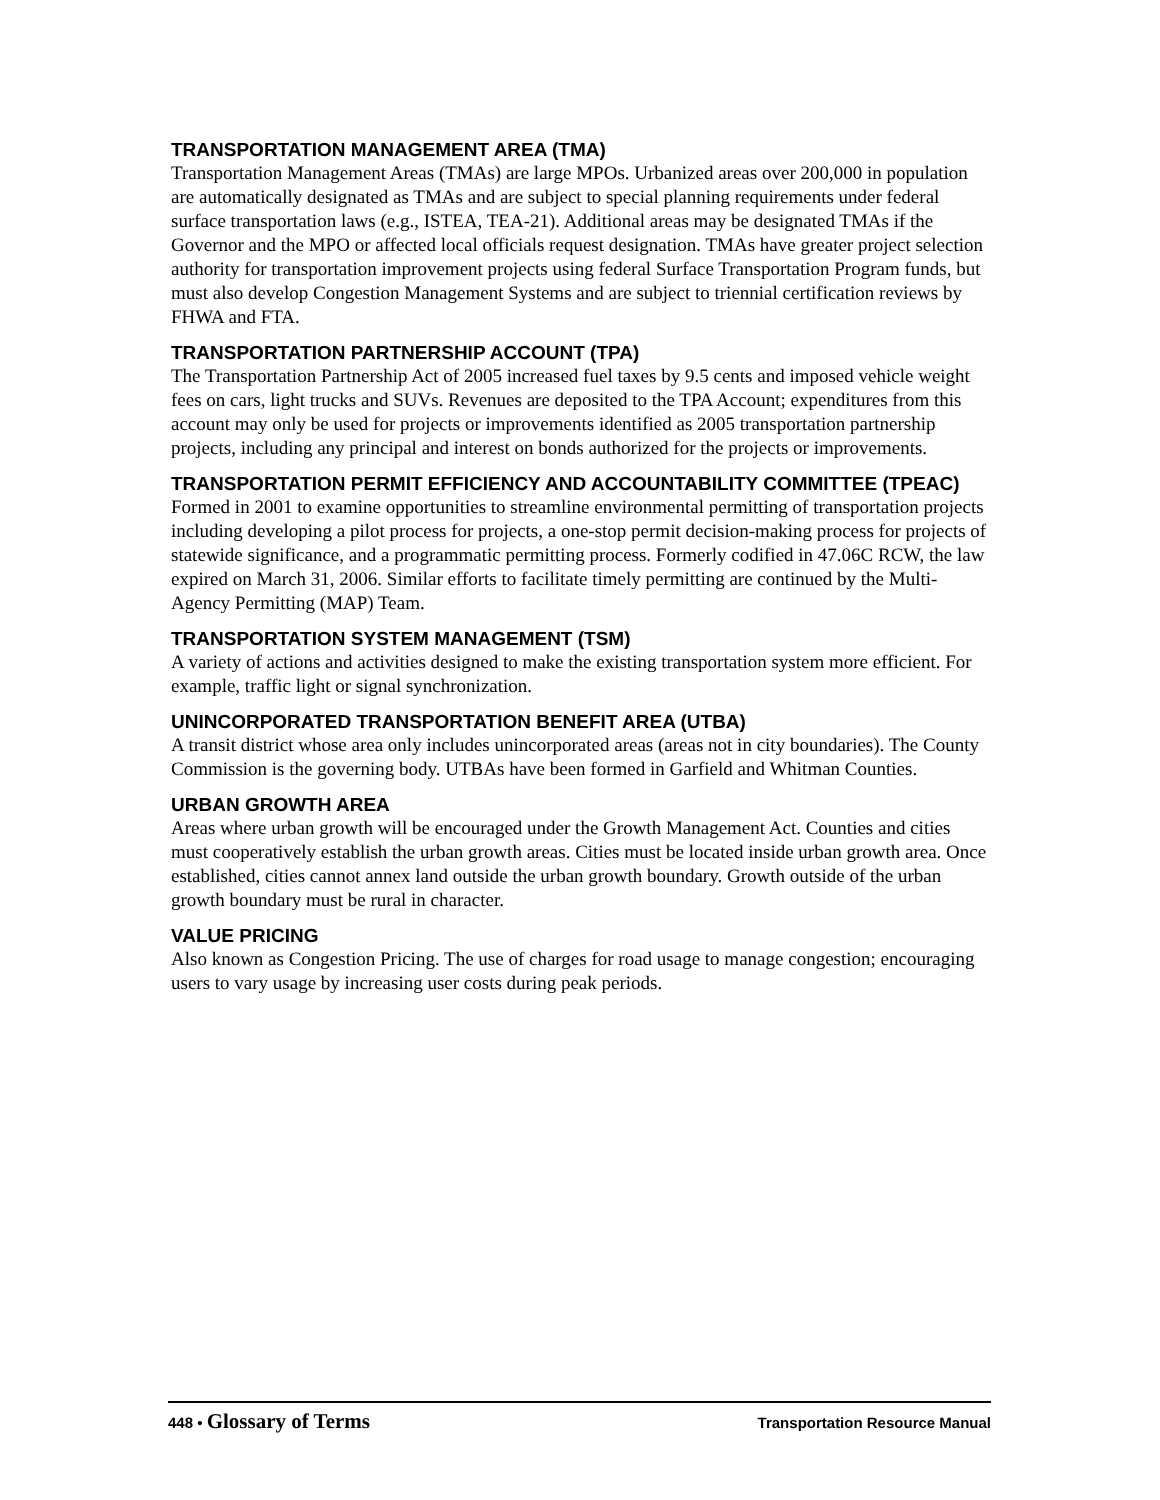TRANSPORTATION MANAGEMENT AREA (TMA)
Transportation Management Areas (TMAs) are large MPOs. Urbanized areas over 200,000 in population are automatically designated as TMAs and are subject to special planning requirements under federal surface transportation laws (e.g., ISTEA, TEA-21). Additional areas may be designated TMAs if the Governor and the MPO or affected local officials request designation. TMAs have greater project selection authority for transportation improvement projects using federal Surface Transportation Program funds, but must also develop Congestion Management Systems and are subject to triennial certification reviews by FHWA and FTA.
TRANSPORTATION PARTNERSHIP ACCOUNT (TPA)
The Transportation Partnership Act of 2005 increased fuel taxes by 9.5 cents and imposed vehicle weight fees on cars, light trucks and SUVs. Revenues are deposited to the TPA Account; expenditures from this account may only be used for projects or improvements identified as 2005 transportation partnership projects, including any principal and interest on bonds authorized for the projects or improvements.
TRANSPORTATION PERMIT EFFICIENCY AND ACCOUNTABILITY COMMITTEE (TPEAC)
Formed in 2001 to examine opportunities to streamline environmental permitting of transportation projects including developing a pilot process for projects, a one-stop permit decision-making process for projects of statewide significance, and a programmatic permitting process. Formerly codified in 47.06C RCW, the law expired on March 31, 2006. Similar efforts to facilitate timely permitting are continued by the Multi-Agency Permitting (MAP) Team.
TRANSPORTATION SYSTEM MANAGEMENT (TSM)
A variety of actions and activities designed to make the existing transportation system more efficient. For example, traffic light or signal synchronization.
UNINCORPORATED TRANSPORTATION BENEFIT AREA (UTBA)
A transit district whose area only includes unincorporated areas (areas not in city boundaries). The County Commission is the governing body. UTBAs have been formed in Garfield and Whitman Counties.
URBAN GROWTH AREA
Areas where urban growth will be encouraged under the Growth Management Act. Counties and cities must cooperatively establish the urban growth areas. Cities must be located inside urban growth area. Once established, cities cannot annex land outside the urban growth boundary. Growth outside of the urban growth boundary must be rural in character.
VALUE PRICING
Also known as Congestion Pricing. The use of charges for road usage to manage congestion; encouraging users to vary usage by increasing user costs during peak periods.
448 • Glossary of Terms
Transportation Resource Manual